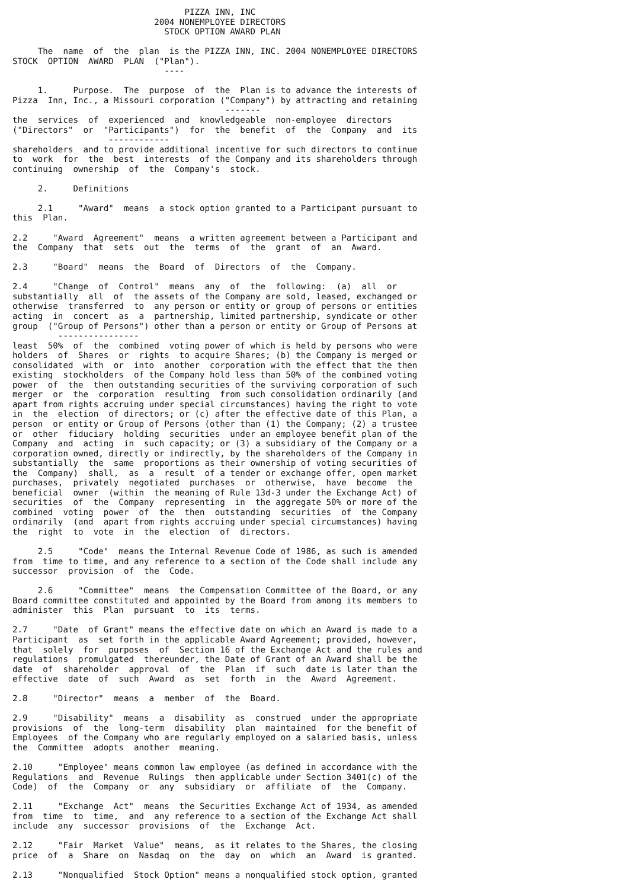PIZZA INN, INC
                            2004 NONEMPLOYEE DIRECTORS
                              STOCK OPTION AWARD PLAN

     The  name  of  the  plan  is the PIZZA INN, INC. 2004 NONEMPLOYEE DIRECTORS
STOCK  OPTION  AWARD  PLAN  ("Plan").
                              ----

     1.     Purpose.  The  purpose  of  the  Plan is to advance the interests of
Pizza  Inn, Inc., a Missouri corporation ("Company") by attracting and retaining
                                          -------
the  services  of  experienced  and  knowledgeable  non-employee  directors
("Directors"  or  "Participants")  for  the  benefit  of  the  Company  and  its
                   ------------
shareholders  and to provide additional incentive for such directors to continue
to  work  for  the  best  interests  of the Company and its shareholders through
continuing  ownership  of  the  Company's  stock.

     2.     Definitions

     2.1     "Award"  means  a stock option granted to a Participant pursuant to
this  Plan.

2.2     "Award  Agreement"  means  a written agreement between a Participant and
the  Company  that  sets  out  the  terms  of  the  grant  of  an  Award.

2.3     "Board"  means  the  Board  of  Directors  of  the  Company.

2.4     "Change  of  Control"  means  any  of  the  following:  (a)  all  or
substantially  all  of  the assets of the Company are sold, leased, exchanged or
otherwise  transferred  to  any person or entity or group of persons or entities
acting  in  concert  as  a  partnership, limited partnership, syndicate or other
group  ("Group of Persons") other than a person or entity or Group of Persons at
         ----------------
least  50%  of  the  combined  voting power of which is held by persons who were
holders  of  Shares  or  rights  to acquire Shares; (b) the Company is merged or
consolidated  with  or  into  another  corporation with the effect that the then
existing  stockholders  of the Company hold less than 50% of the combined voting
power  of  the  then outstanding securities of the surviving corporation of such
merger  or  the  corporation  resulting  from such consolidation ordinarily (and
apart from rights accruing under special circumstances) having the right to vote
in  the  election  of directors; or (c) after the effective date of this Plan, a
person  or entity or Group of Persons (other than (1) the Company; (2) a trustee
or  other  fiduciary  holding  securities  under an employee benefit plan of the
Company  and  acting  in  such capacity; or (3) a subsidiary of the Company or a
corporation owned, directly or indirectly, by the shareholders of the Company in
substantially  the  same  proportions as their ownership of voting securities of
the  Company)  shall,  as  a  result  of a tender or exchange offer, open market
purchases,  privately  negotiated  purchases  or  otherwise,  have  become  the
beneficial  owner  (within  the meaning of Rule 13d-3 under the Exchange Act) of
securities  of  the  Company  representing  in  the aggregate 50% or more of the
combined  voting  power  of  the  then  outstanding  securities  of  the Company
ordinarily  (and  apart from rights accruing under special circumstances) having
the  right  to  vote  in  the  election  of  directors.

     2.5     "Code"  means the Internal Revenue Code of 1986, as such is amended
from  time to time, and any reference to a section of the Code shall include any
successor  provision  of  the  Code.

     2.6     "Committee"  means  the Compensation Committee of the Board, or any
Board committee constituted and appointed by the Board from among its members to
administer  this  Plan  pursuant  to  its  terms.

2.7     "Date  of Grant" means the effective date on which an Award is made to a
Participant  as  set forth in the applicable Award Agreement; provided, however,
that  solely  for  purposes  of  Section 16 of the Exchange Act and the rules and
regulations  promulgated  thereunder, the Date of Grant of an Award shall be the
date  of  shareholder  approval  of  the  Plan  if  such  date is later than the
effective  date  of  such  Award  as  set  forth  in  the  Award  Agreement.

2.8     "Director"  means  a  member  of  the  Board.

2.9     "Disability"  means  a  disability  as  construed  under the appropriate
provisions  of  the  long-term  disability  plan  maintained  for the benefit of
Employees  of the Company who are regularly employed on a salaried basis, unless
the  Committee  adopts  another  meaning.

2.10     "Employee" means common law employee (as defined in accordance with the
Regulations  and  Revenue  Rulings  then applicable under Section 3401(c) of the
Code)  of  the  Company  or  any  subsidiary  or  affiliate  of  the  Company.

2.11     "Exchange  Act"  means  the Securities Exchange Act of 1934, as amended
from  time  to  time,  and  any reference to a section of the Exchange Act shall
include  any  successor  provisions  of  the  Exchange  Act.

2.12     "Fair  Market  Value"  means,  as it relates to the Shares, the closing
price  of  a  Share  on  Nasdaq  on  the  day  on  which  an  Award  is granted.

2.13     "Nonqualified  Stock Option" means a nonqualified stock option, granted